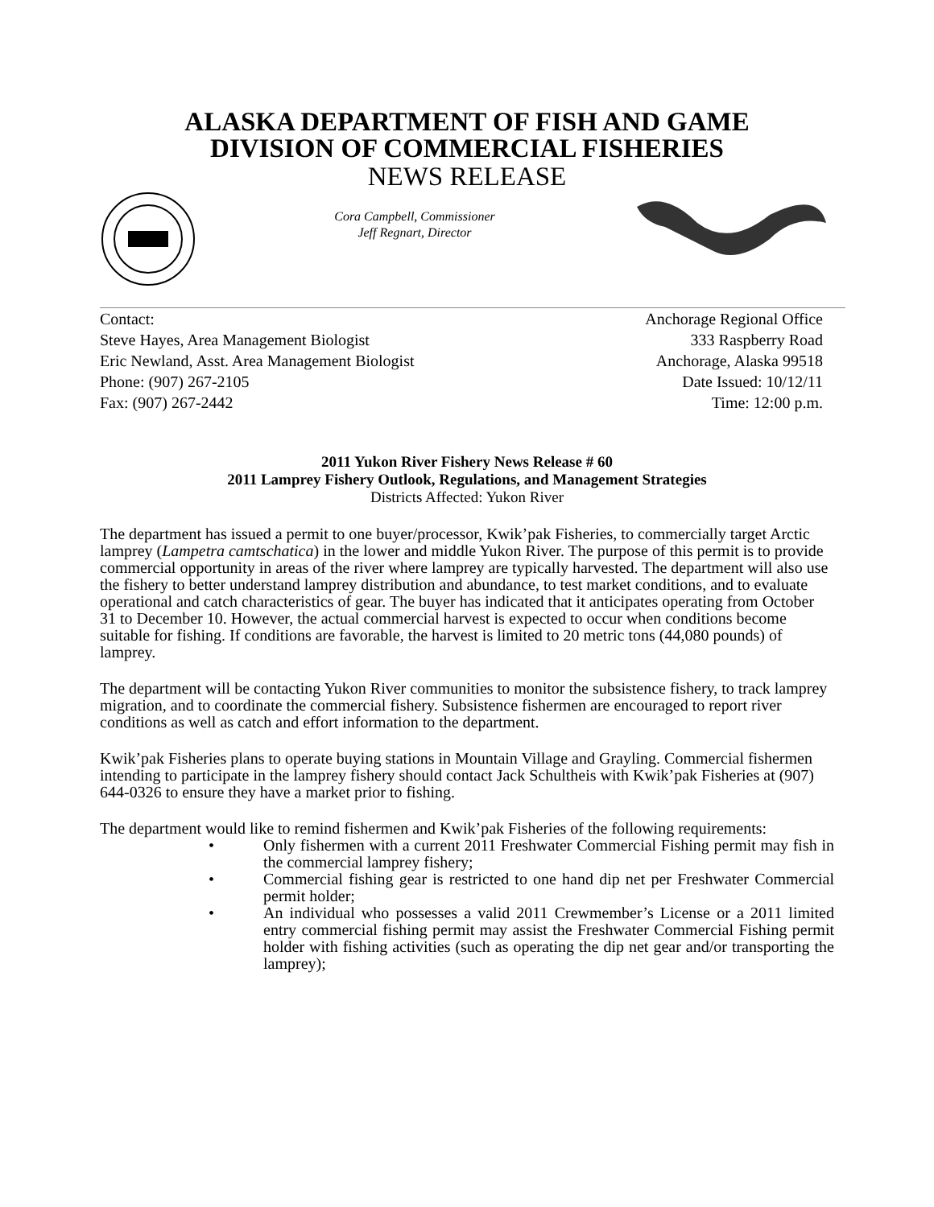ALASKA DEPARTMENT OF FISH AND GAME
DIVISION OF COMMERCIAL FISHERIES
NEWS RELEASE
Cora Campbell, Commissioner
Jeff Regnart, Director
Contact:
Steve Hayes, Area Management Biologist
Eric Newland, Asst. Area Management Biologist
Phone: (907) 267-2105
Fax: (907) 267-2442
Anchorage Regional Office
333 Raspberry Road
Anchorage, Alaska 99518
Date Issued: 10/12/11
Time: 12:00 p.m.
2011 Yukon River Fishery News Release # 60
2011 Lamprey Fishery Outlook, Regulations, and Management Strategies
Districts Affected: Yukon River
The department has issued a permit to one buyer/processor, Kwik’pak Fisheries, to commercially target Arctic lamprey (Lampetra camtschatica) in the lower and middle Yukon River. The purpose of this permit is to provide commercial opportunity in areas of the river where lamprey are typically harvested. The department will also use the fishery to better understand lamprey distribution and abundance, to test market conditions, and to evaluate operational and catch characteristics of gear. The buyer has indicated that it anticipates operating from October 31 to December 10. However, the actual commercial harvest is expected to occur when conditions become suitable for fishing. If conditions are favorable, the harvest is limited to 20 metric tons (44,080 pounds) of lamprey.
The department will be contacting Yukon River communities to monitor the subsistence fishery, to track lamprey migration, and to coordinate the commercial fishery. Subsistence fishermen are encouraged to report river conditions as well as catch and effort information to the department.
Kwik’pak Fisheries plans to operate buying stations in Mountain Village and Grayling. Commercial fishermen intending to participate in the lamprey fishery should contact Jack Schultheis with Kwik’pak Fisheries at (907) 644-0326 to ensure they have a market prior to fishing.
The department would like to remind fishermen and Kwik’pak Fisheries of the following requirements:
• Only fishermen with a current 2011 Freshwater Commercial Fishing permit may fish in the commercial lamprey fishery;
• Commercial fishing gear is restricted to one hand dip net per Freshwater Commercial permit holder;
• An individual who possesses a valid 2011 Crewmember’s License or a 2011 limited entry commercial fishing permit may assist the Freshwater Commercial Fishing permit holder with fishing activities (such as operating the dip net gear and/or transporting the lamprey);